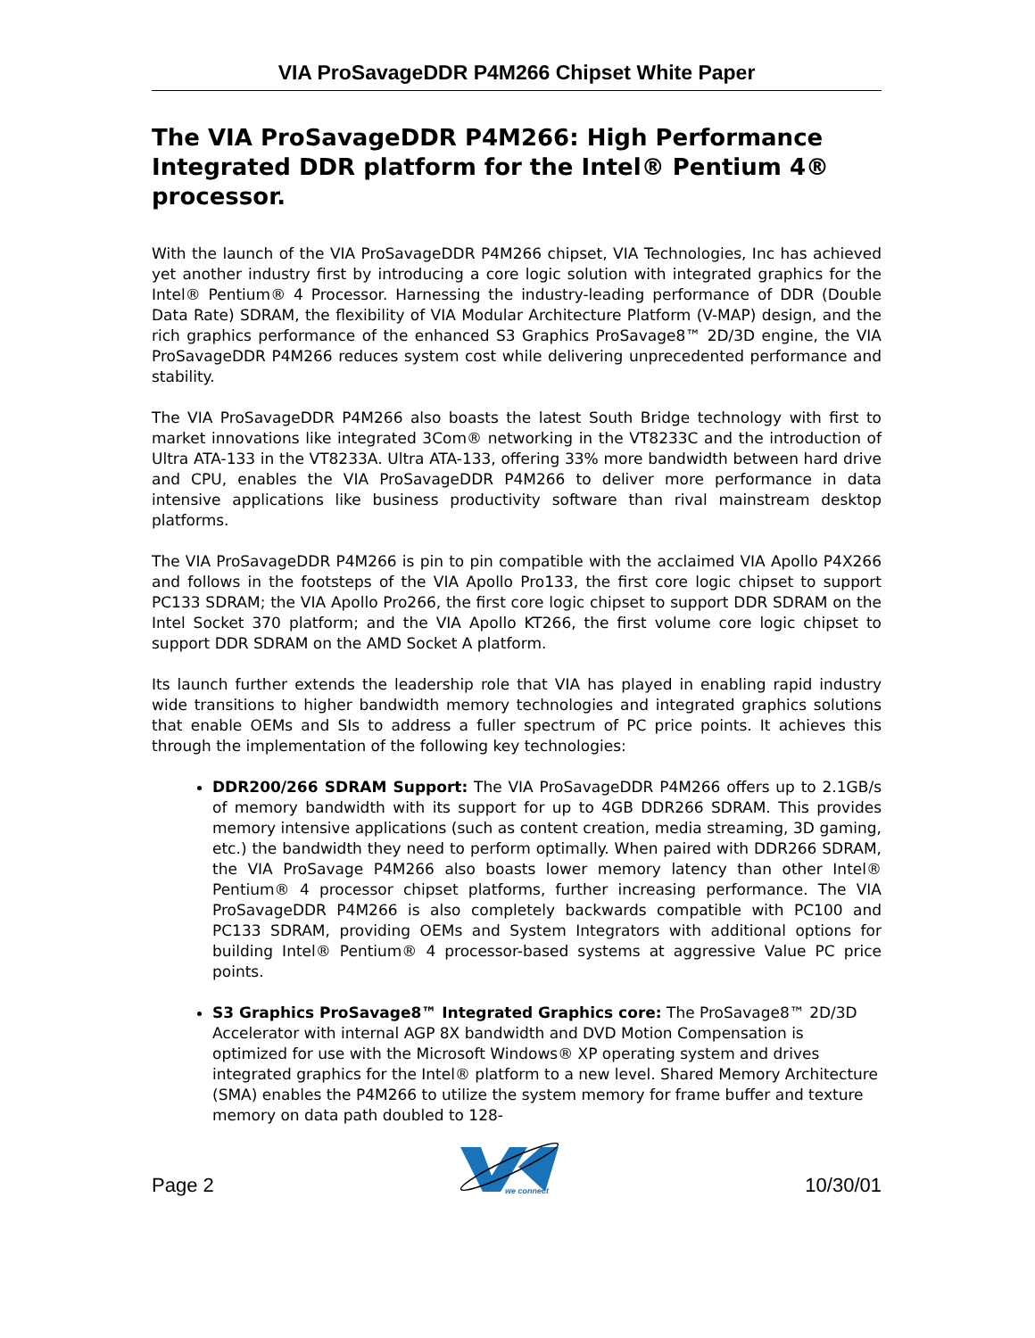VIA ProSavageDDR P4M266 Chipset White Paper
The VIA ProSavageDDR P4M266: High Performance Integrated DDR platform for the Intel® Pentium 4® processor.
With the launch of the VIA ProSavageDDR P4M266 chipset, VIA Technologies, Inc has achieved yet another industry first by introducing a core logic solution with integrated graphics for the Intel® Pentium® 4 Processor. Harnessing the industry-leading performance of DDR (Double Data Rate) SDRAM, the flexibility of VIA Modular Architecture Platform (V-MAP) design, and the rich graphics performance of the enhanced S3 Graphics ProSavage8™ 2D/3D engine, the VIA ProSavageDDR P4M266 reduces system cost while delivering unprecedented performance and stability.
The VIA ProSavageDDR P4M266 also boasts the latest South Bridge technology with first to market innovations like integrated 3Com® networking in the VT8233C and the introduction of Ultra ATA-133 in the VT8233A. Ultra ATA-133, offering 33% more bandwidth between hard drive and CPU, enables the VIA ProSavageDDR P4M266 to deliver more performance in data intensive applications like business productivity software than rival mainstream desktop platforms.
The VIA ProSavageDDR P4M266 is pin to pin compatible with the acclaimed VIA Apollo P4X266 and follows in the footsteps of the VIA Apollo Pro133, the first core logic chipset to support PC133 SDRAM; the VIA Apollo Pro266, the first core logic chipset to support DDR SDRAM on the Intel Socket 370 platform; and the VIA Apollo KT266, the first volume core logic chipset to support DDR SDRAM on the AMD Socket A platform.
Its launch further extends the leadership role that VIA has played in enabling rapid industry wide transitions to higher bandwidth memory technologies and integrated graphics solutions that enable OEMs and SIs to address a fuller spectrum of PC price points. It achieves this through the implementation of the following key technologies:
DDR200/266 SDRAM Support: The VIA ProSavageDDR P4M266 offers up to 2.1GB/s of memory bandwidth with its support for up to 4GB DDR266 SDRAM. This provides memory intensive applications (such as content creation, media streaming, 3D gaming, etc.) the bandwidth they need to perform optimally. When paired with DDR266 SDRAM, the VIA ProSavage P4M266 also boasts lower memory latency than other Intel® Pentium® 4 processor chipset platforms, further increasing performance. The VIA ProSavageDDR P4M266 is also completely backwards compatible with PC100 and PC133 SDRAM, providing OEMs and System Integrators with additional options for building Intel® Pentium® 4 processor-based systems at aggressive Value PC price points.
S3 Graphics ProSavage8™ Integrated Graphics core: The ProSavage8™ 2D/3D Accelerator with internal AGP 8X bandwidth and DVD Motion Compensation is optimized for use with the Microsoft Windows® XP operating system and drives integrated graphics for the Intel® platform to a new level. Shared Memory Architecture (SMA) enables the P4M266 to utilize the system memory for frame buffer and texture memory on data path doubled to 128-
Page 2
we connect
10/30/01